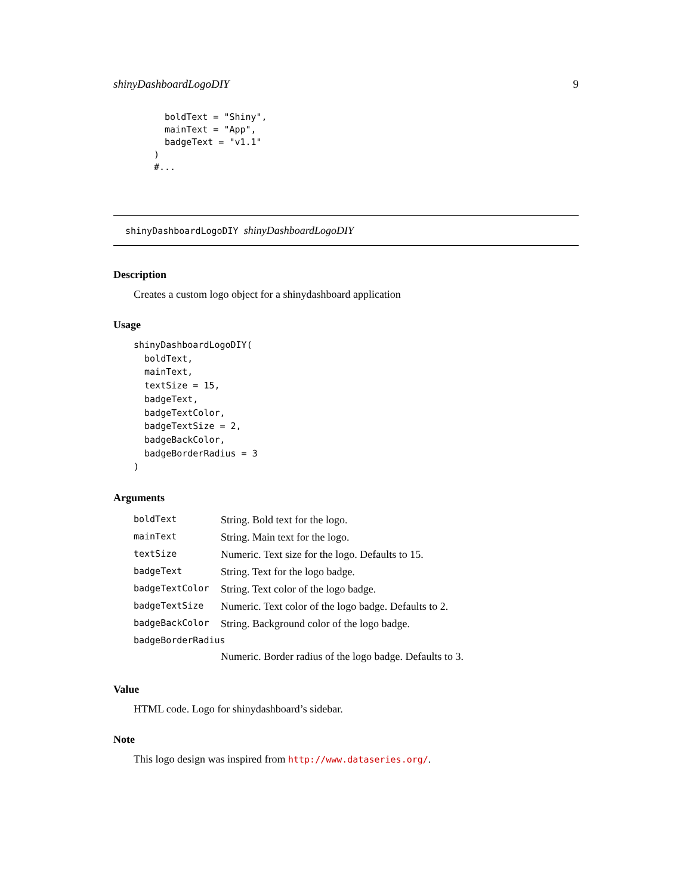shinyDashboardLogoDIY 9
  boldText = "Shiny",
  mainText = "App",
  badgeText = "v1.1"
)
#...
shinyDashboardLogoDIY shinyDashboardLogoDIY
Description
Creates a custom logo object for a shinydashboard application
Usage
shinyDashboardLogoDIY(
  boldText,
  mainText,
  textSize = 15,
  badgeText,
  badgeTextColor,
  badgeTextSize = 2,
  badgeBackColor,
  badgeBorderRadius = 3
)
Arguments
| boldText | String. Bold text for the logo. |
| mainText | String. Main text for the logo. |
| textSize | Numeric. Text size for the logo. Defaults to 15. |
| badgeText | String. Text for the logo badge. |
| badgeTextColor | String. Text color of the logo badge. |
| badgeTextSize | Numeric. Text color of the logo badge. Defaults to 2. |
| badgeBackColor | String. Background color of the logo badge. |
| badgeBorderRadius | |
| | Numeric. Border radius of the logo badge. Defaults to 3. |
Value
HTML code. Logo for shinydashboard’s sidebar.
Note
This logo design was inspired from http://www.dataseries.org/.